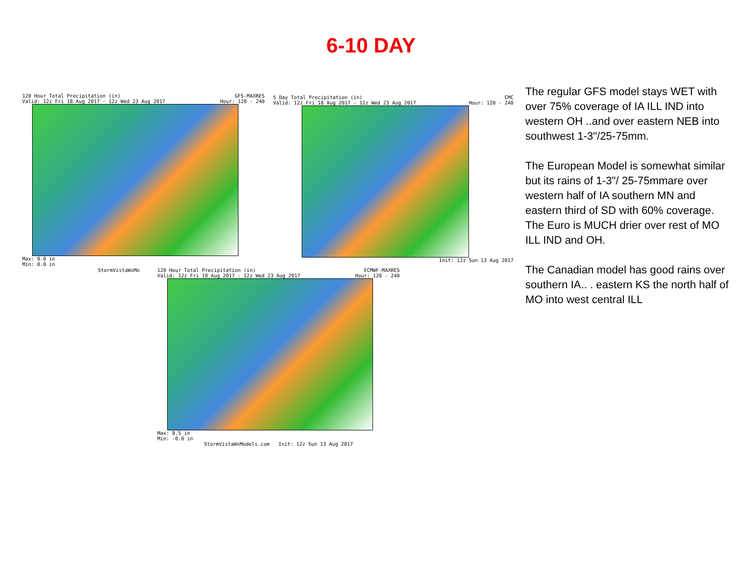6-10 DAY
120 Hour Total Precipitation (in) GFS-MAXRES
Valid: 12z Fri 18 Aug 2017 - 12z Wed 23 Aug 2017 Hour: 120 - 240
Max: 9.0 in
Min: 0.0 in
5 Day Total Precipitation (in) CMC
Valid: 12z Fri 18 Aug 2017 - 12z Wed 23 Aug 2017 Hour: 120 - 240
Init: 12z Sun 13 Aug 2017
StormVistaWxMo
120 Hour Total Precipitation (in) ECMWF-MAXRES
Valid: 12z Fri 18 Aug 2017 - 12z Wed 23 Aug 2017 Hour: 120 - 240
Max: 8.5 in
Min: -0.0 in
StormVistaWxModels.com Init: 12z Sun 13 Aug 2017
The regular GFS model stays WET with over 75% coverage of IA ILL IND into western OH ..and over eastern NEB into southwest 1-3"/25-75mm.
The European Model is somewhat similar but its rains of 1-3"/ 25-75mmare over western half of IA southern MN and eastern third of SD with 60% coverage. The Euro is MUCH drier over rest of MO ILL IND and OH.
The Canadian model has good rains over southern IA.. . eastern KS the north half of MO into west central ILL